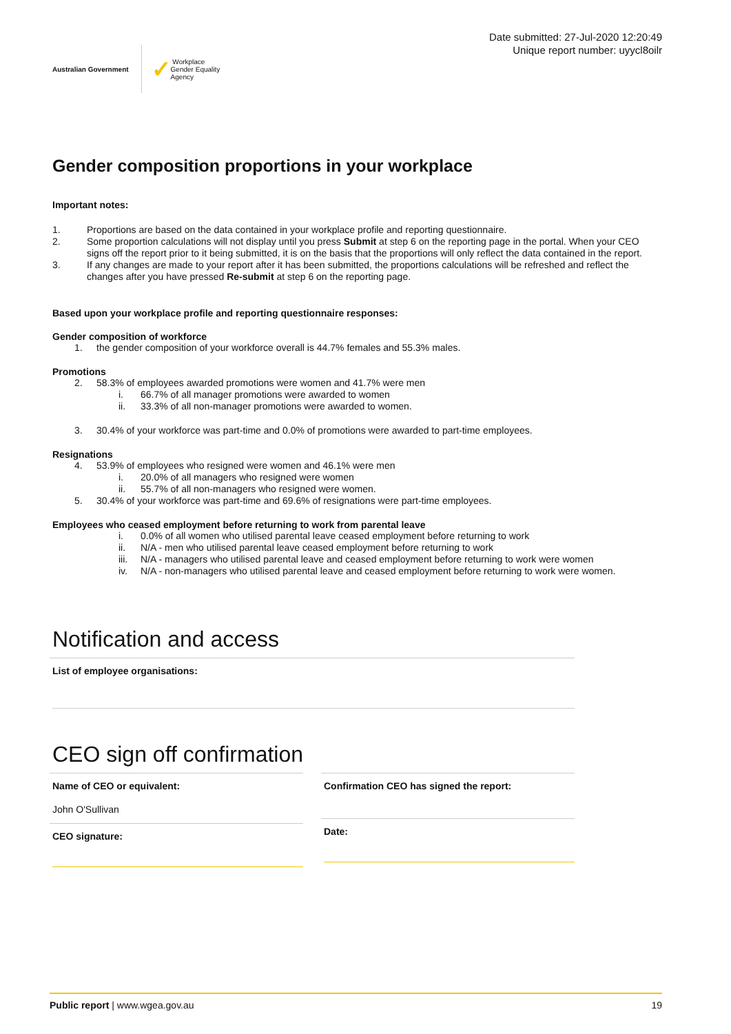Australian Government
✓ Workplace
Gender Equality
Agency
Date submitted: 27-Jul-2020 12:20:49
Unique report number: uyycl8oilr
Gender composition proportions in your workplace
Important notes:
1. Proportions are based on the data contained in your workplace profile and reporting questionnaire.
2. Some proportion calculations will not display until you press Submit at step 6 on the reporting page in the portal. When your CEO signs off the report prior to it being submitted, it is on the basis that the proportions will only reflect the data contained in the report.
3. If any changes are made to your report after it has been submitted, the proportions calculations will be refreshed and reflect the changes after you have pressed Re-submit at step 6 on the reporting page.
Based upon your workplace profile and reporting questionnaire responses:
Gender composition of workforce
1. the gender composition of your workforce overall is 44.7% females and 55.3% males.
Promotions
2. 58.3% of employees awarded promotions were women and 41.7% were men
i. 66.7% of all manager promotions were awarded to women
ii. 33.3% of all non-manager promotions were awarded to women.
3. 30.4% of your workforce was part-time and 0.0% of promotions were awarded to part-time employees.
Resignations
4. 53.9% of employees who resigned were women and 46.1% were men
i. 20.0% of all managers who resigned were women
ii. 55.7% of all non-managers who resigned were women.
5. 30.4% of your workforce was part-time and 69.6% of resignations were part-time employees.
Employees who ceased employment before returning to work from parental leave
i. 0.0% of all women who utilised parental leave ceased employment before returning to work
ii. N/A - men who utilised parental leave ceased employment before returning to work
iii. N/A - managers who utilised parental leave and ceased employment before returning to work were women
iv. N/A - non-managers who utilised parental leave and ceased employment before returning to work were women.
Notification and access
List of employee organisations:
CEO sign off confirmation
Name of CEO or equivalent:
John O'Sullivan
CEO signature:
Confirmation CEO has signed the report:
Date:
Public report | www.wgea.gov.au 19